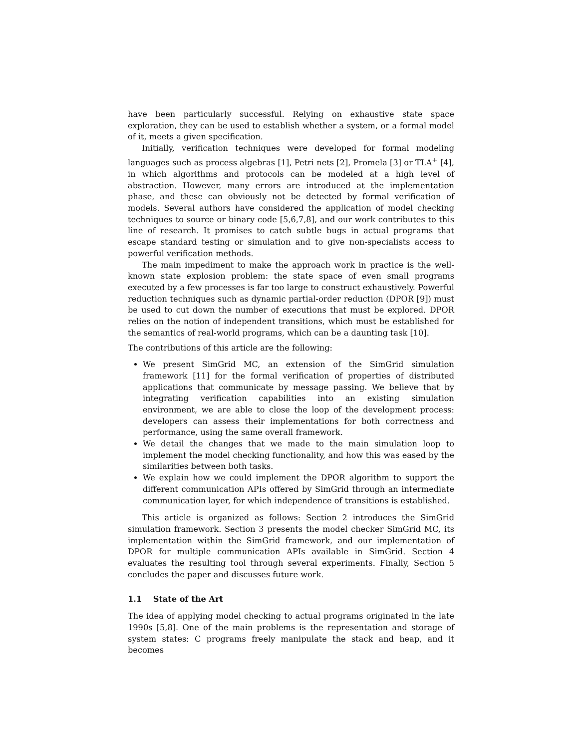have been particularly successful. Relying on exhaustive state space exploration, they can be used to establish whether a system, or a formal model of it, meets a given specification.
Initially, verification techniques were developed for formal modeling languages such as process algebras [1], Petri nets [2], Promela [3] or TLA<sup>+</sup> [4], in which algorithms and protocols can be modeled at a high level of abstraction. However, many errors are introduced at the implementation phase, and these can obviously not be detected by formal verification of models. Several authors have considered the application of model checking techniques to source or binary code [5,6,7,8], and our work contributes to this line of research. It promises to catch subtle bugs in actual programs that escape standard testing or simulation and to give non-specialists access to powerful verification methods.
The main impediment to make the approach work in practice is the well-known state explosion problem: the state space of even small programs executed by a few processes is far too large to construct exhaustively. Powerful reduction techniques such as dynamic partial-order reduction (DPOR [9]) must be used to cut down the number of executions that must be explored. DPOR relies on the notion of independent transitions, which must be established for the semantics of real-world programs, which can be a daunting task [10].
The contributions of this article are the following:
We present SimGrid MC, an extension of the SimGrid simulation framework [11] for the formal verification of properties of distributed applications that communicate by message passing. We believe that by integrating verification capabilities into an existing simulation environment, we are able to close the loop of the development process: developers can assess their implementations for both correctness and performance, using the same overall framework.
We detail the changes that we made to the main simulation loop to implement the model checking functionality, and how this was eased by the similarities between both tasks.
We explain how we could implement the DPOR algorithm to support the different communication APIs offered by SimGrid through an intermediate communication layer, for which independence of transitions is established.
This article is organized as follows: Section 2 introduces the SimGrid simulation framework. Section 3 presents the model checker SimGrid MC, its implementation within the SimGrid framework, and our implementation of DPOR for multiple communication APIs available in SimGrid. Section 4 evaluates the resulting tool through several experiments. Finally, Section 5 concludes the paper and discusses future work.
1.1 State of the Art
The idea of applying model checking to actual programs originated in the late 1990s [5,8]. One of the main problems is the representation and storage of system states: C programs freely manipulate the stack and heap, and it becomes